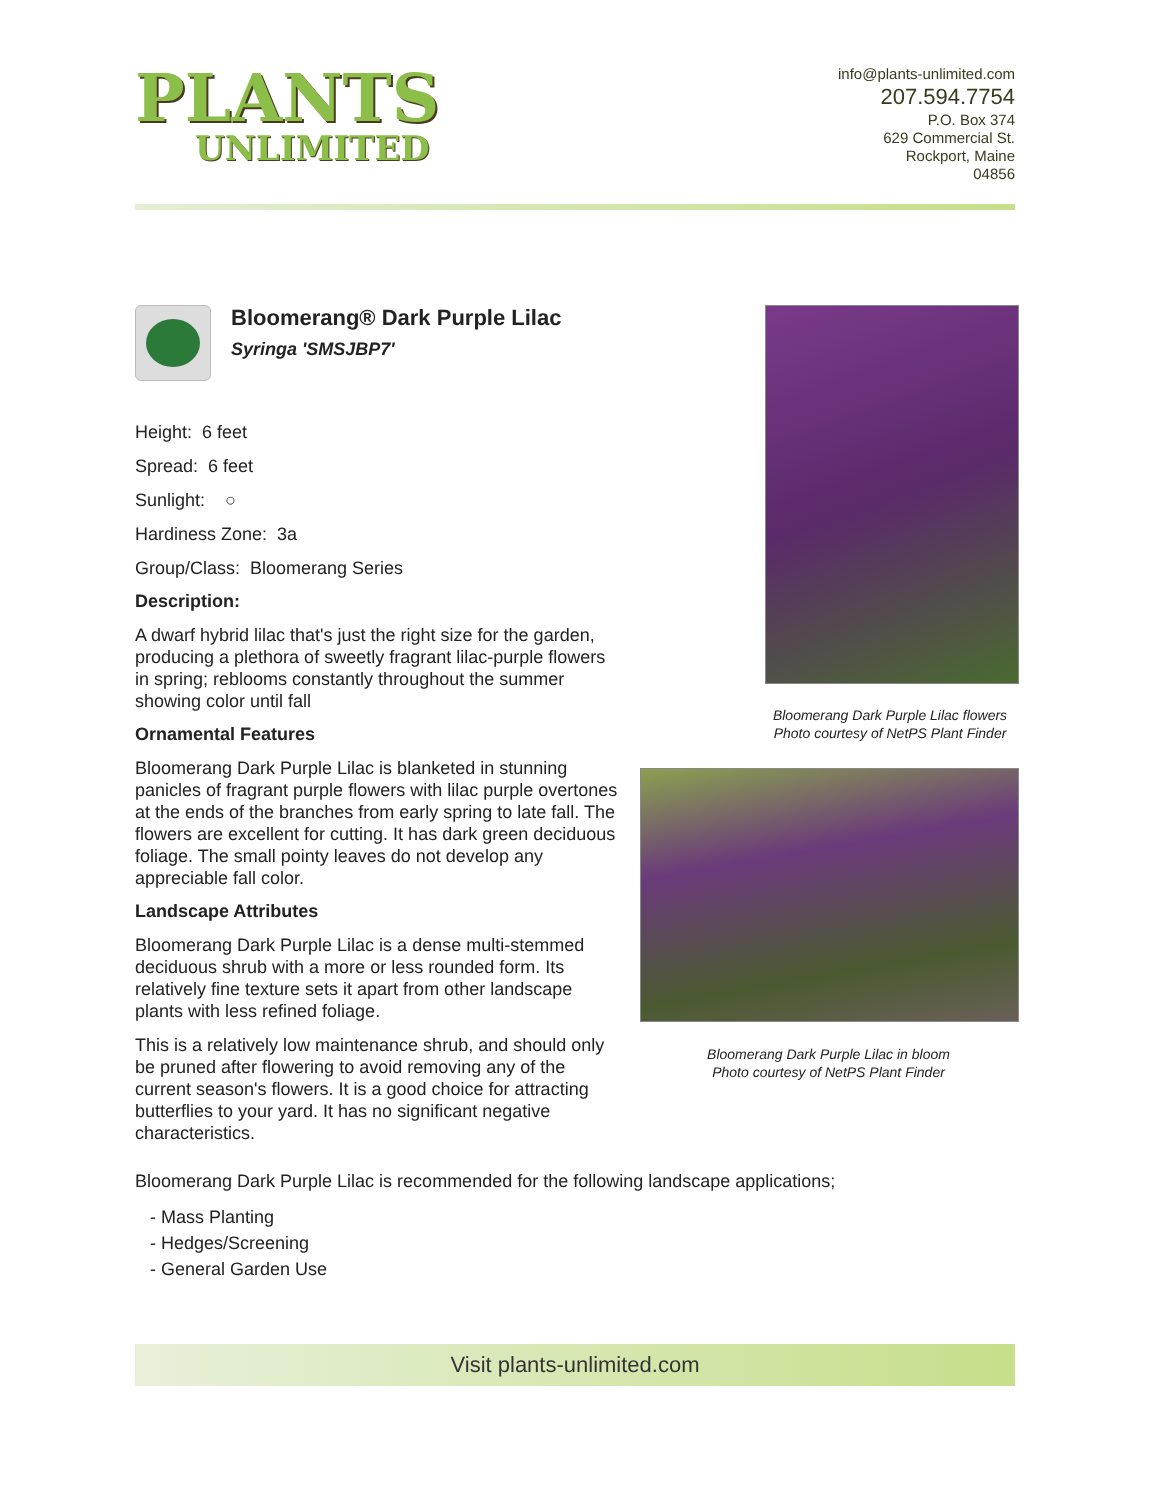PLANTS
UNLIMITED
info@plants-unlimited.com
207.594.7754
P.O. Box 374
629 Commercial St.
Rockport, Maine
04856
Bloomerang® Dark Purple Lilac
Syringa 'SMSJBP7'
Height: 6 feet
Spread: 6 feet
Sunlight: ○
Hardiness Zone: 3a
Group/Class: Bloomerang Series
Description:
A dwarf hybrid lilac that's just the right size for the garden, producing a plethora of sweetly fragrant lilac-purple flowers in spring; reblooms constantly throughout the summer showing color until fall
Ornamental Features
Bloomerang Dark Purple Lilac is blanketed in stunning panicles of fragrant purple flowers with lilac purple overtones at the ends of the branches from early spring to late fall. The flowers are excellent for cutting. It has dark green deciduous foliage. The small pointy leaves do not develop any appreciable fall color.
Landscape Attributes
Bloomerang Dark Purple Lilac is a dense multi-stemmed deciduous shrub with a more or less rounded form. Its relatively fine texture sets it apart from other landscape plants with less refined foliage.
This is a relatively low maintenance shrub, and should only be pruned after flowering to avoid removing any of the current season's flowers. It is a good choice for attracting butterflies to your yard. It has no significant negative characteristics.
Bloomerang Dark Purple Lilac flowers
Photo courtesy of NetPS Plant Finder
Bloomerang Dark Purple Lilac in bloom
Photo courtesy of NetPS Plant Finder
Bloomerang Dark Purple Lilac is recommended for the following landscape applications;
- Mass Planting
- Hedges/Screening
- General Garden Use
Visit plants-unlimited.com